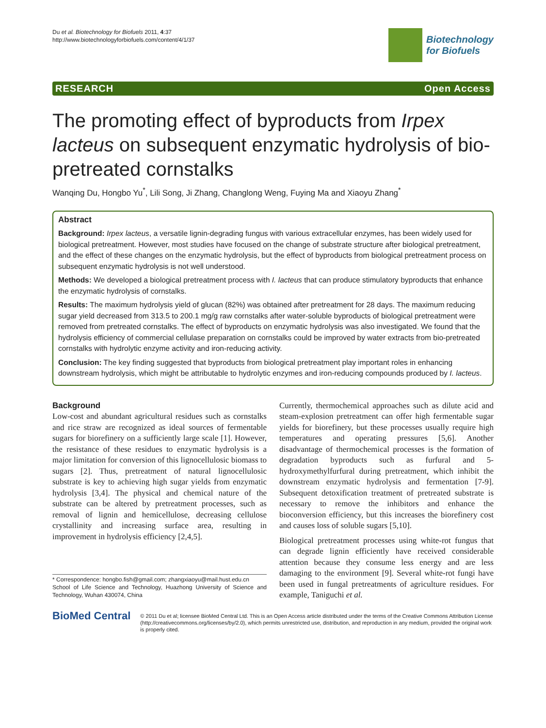Du et al. Biotechnology for Biofuels 2011, 4:37
http://www.biotechnologyforbiofuels.com/content/4/1/37
Biotechnology
for Biofuels
RESEARCH Open Access
The promoting effect of byproducts from Irpex lacteus on subsequent enzymatic hydrolysis of bio-pretreated cornstalks
Wanqing Du, Hongbo Yu<sup>*</sup>, Lili Song, Ji Zhang, Changlong Weng, Fuying Ma and Xiaoyu Zhang<sup>*</sup>
Abstract
Background: Irpex lacteus, a versatile lignin-degrading fungus with various extracellular enzymes, has been widely used for biological pretreatment. However, most studies have focused on the change of substrate structure after biological pretreatment, and the effect of these changes on the enzymatic hydrolysis, but the effect of byproducts from biological pretreatment process on subsequent enzymatic hydrolysis is not well understood.
Methods: We developed a biological pretreatment process with I. lacteus that can produce stimulatory byproducts that enhance the enzymatic hydrolysis of cornstalks.
Results: The maximum hydrolysis yield of glucan (82%) was obtained after pretreatment for 28 days. The maximum reducing sugar yield decreased from 313.5 to 200.1 mg/g raw cornstalks after water-soluble byproducts of biological pretreatment were removed from pretreated cornstalks. The effect of byproducts on enzymatic hydrolysis was also investigated. We found that the hydrolysis efficiency of commercial cellulase preparation on cornstalks could be improved by water extracts from bio-pretreated cornstalks with hydrolytic enzyme activity and iron-reducing activity.
Conclusion: The key finding suggested that byproducts from biological pretreatment play important roles in enhancing downstream hydrolysis, which might be attributable to hydrolytic enzymes and iron-reducing compounds produced by I. lacteus.
Background
Low-cost and abundant agricultural residues such as cornstalks and rice straw are recognized as ideal sources of fermentable sugars for biorefinery on a sufficiently large scale [1]. However, the resistance of these residues to enzymatic hydrolysis is a major limitation for conversion of this lignocellulosic biomass to sugars [2]. Thus, pretreatment of natural lignocellulosic substrate is key to achieving high sugar yields from enzymatic hydrolysis [3,4]. The physical and chemical nature of the substrate can be altered by pretreatment processes, such as removal of lignin and hemicellulose, decreasing cellulose crystallinity and increasing surface area, resulting in improvement in hydrolysis efficiency [2,4,5].
* Correspondence: hongbo.fish@gmail.com; zhangxiaoyu@mail.hust.edu.cn
School of Life Science and Technology, Huazhong University of Science and Technology, Wuhan 430074, China
Currently, thermochemical approaches such as dilute acid and steam-explosion pretreatment can offer high fermentable sugar yields for biorefinery, but these processes usually require high temperatures and operating pressures [5,6]. Another disadvantage of thermochemical processes is the formation of degradation byproducts such as furfural and 5-hydroxymethylfurfural during pretreatment, which inhibit the downstream enzymatic hydrolysis and fermentation [7-9]. Subsequent detoxification treatment of pretreated substrate is necessary to remove the inhibitors and enhance the bioconversion efficiency, but this increases the biorefinery cost and causes loss of soluble sugars [5,10].
Biological pretreatment processes using white-rot fungus that can degrade lignin efficiently have received considerable attention because they consume less energy and are less damaging to the environment [9]. Several white-rot fungi have been used in fungal pretreatments of agriculture residues. For example, Taniguchi et al.
BioMed Central
© 2011 Du et al; licensee BioMed Central Ltd. This is an Open Access article distributed under the terms of the Creative Commons Attribution License (http://creativecommons.org/licenses/by/2.0), which permits unrestricted use, distribution, and reproduction in any medium, provided the original work is properly cited.